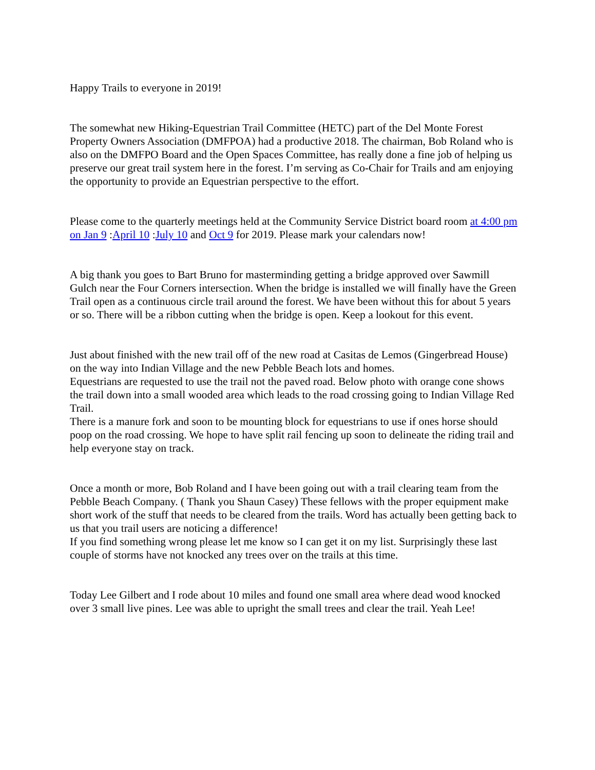Happy Trails to everyone in 2019!
The somewhat new Hiking-Equestrian Trail Committee (HETC) part of the Del Monte Forest Property Owners Association (DMFPOA) had a productive 2018. The chairman, Bob Roland who is also on the DMFPO Board and the Open Spaces Committee, has really done a fine job of helping us preserve our great trail system here in the forest. I’m serving as Co-Chair for Trails and am enjoying the opportunity to provide an Equestrian perspective to the effort.
Please come to the quarterly meetings held at the Community Service District board room at 4:00 pm on Jan 9 :April 10 :July 10 and Oct 9 for 2019. Please mark your calendars now!
A big thank you goes to Bart Bruno for masterminding getting a bridge approved over Sawmill Gulch near the Four Corners intersection. When the bridge is installed we will finally have the Green Trail open as a continuous circle trail around the forest. We have been without this for about 5 years or so. There will be a ribbon cutting when the bridge is open. Keep a lookout for this event.
Just about finished with the new trail off of the new road at Casitas de Lemos (Gingerbread House) on the way into Indian Village and the new Pebble Beach lots and homes.
Equestrians are requested to use the trail not the paved road. Below photo with orange cone shows the trail down into a small wooded area which leads to the road crossing going to Indian Village Red Trail.
There is a manure fork and soon to be mounting block for equestrians to use if ones horse should poop on the road crossing. We hope to have split rail fencing up soon to delineate the riding trail and help everyone stay on track.
Once a month or more, Bob Roland and I have been going out with a trail clearing team from the Pebble Beach Company. ( Thank you Shaun Casey) These fellows with the proper equipment make short work of the stuff that needs to be cleared from the trails. Word has actually been getting back to us that you trail users are noticing a difference!
If you find something wrong please let me know so I can get it on my list. Surprisingly these last couple of storms have not knocked any trees over on the trails at this time.
Today Lee Gilbert and I rode about 10 miles and found one small area where dead wood knocked over 3 small live pines. Lee was able to upright the small trees and clear the trail. Yeah Lee!